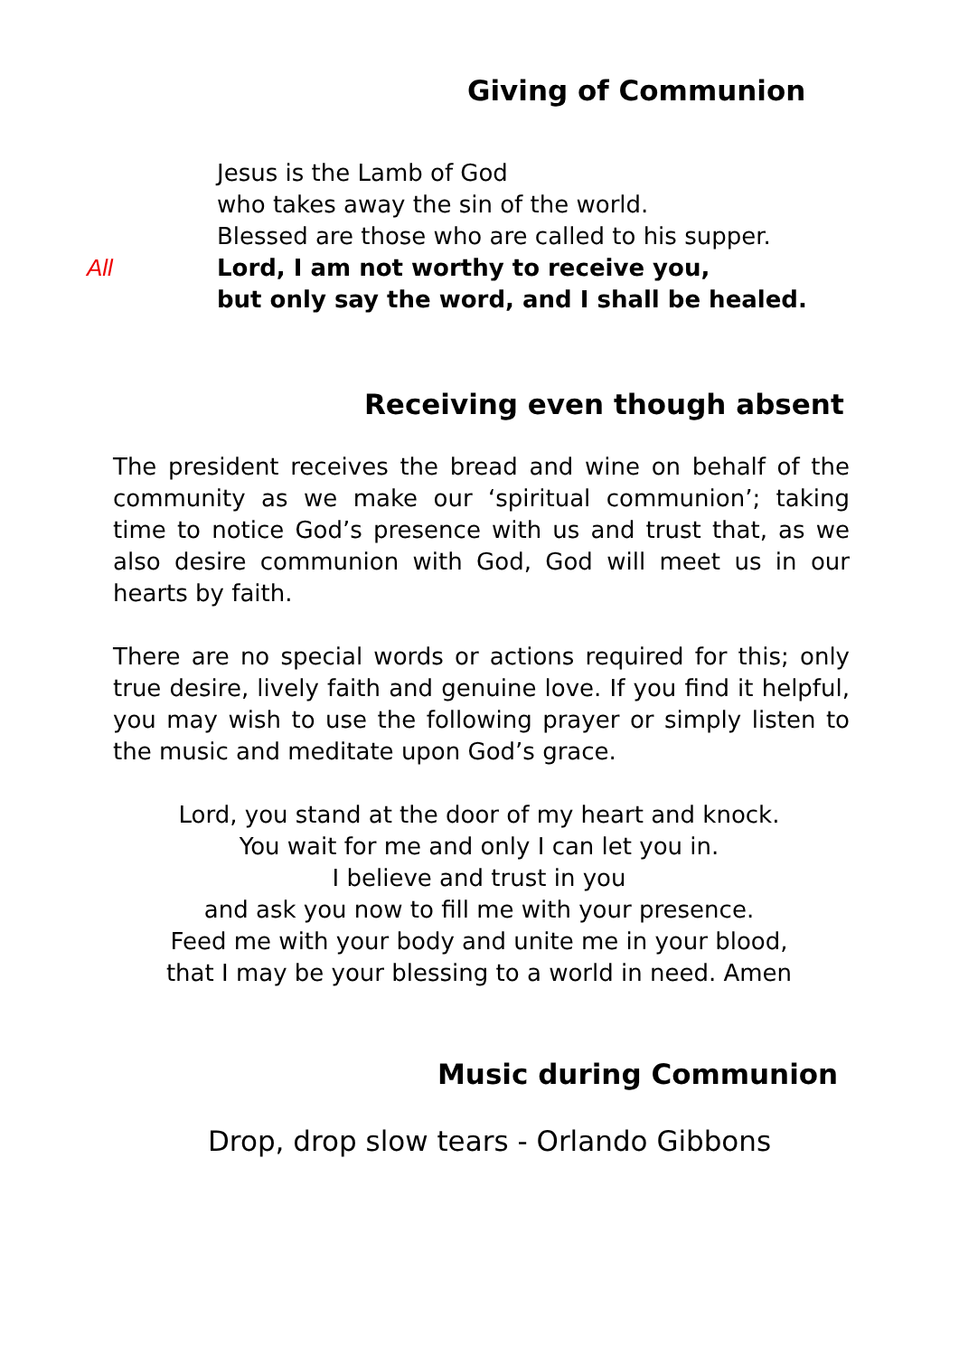Giving of Communion
Jesus is the Lamb of God
who takes away the sin of the world.
Blessed are those who are called to his supper.
All Lord, I am not worthy to receive you,
but only say the word, and I shall be healed.
Receiving even though absent
The president receives the bread and wine on behalf of the community as we make our ‘spiritual communion’; taking time to notice God’s presence with us and trust that, as we also desire communion with God, God will meet us in our hearts by faith.
There are no special words or actions required for this; only true desire, lively faith and genuine love. If you find it helpful, you may wish to use the following prayer or simply listen to the music and meditate upon God’s grace.
Lord, you stand at the door of my heart and knock.
You wait for me and only I can let you in.
I believe and trust in you
and ask you now to fill me with your presence.
Feed me with your body and unite me in your blood,
that I may be your blessing to a world in need. Amen
Music during Communion
Drop, drop slow tears - Orlando Gibbons